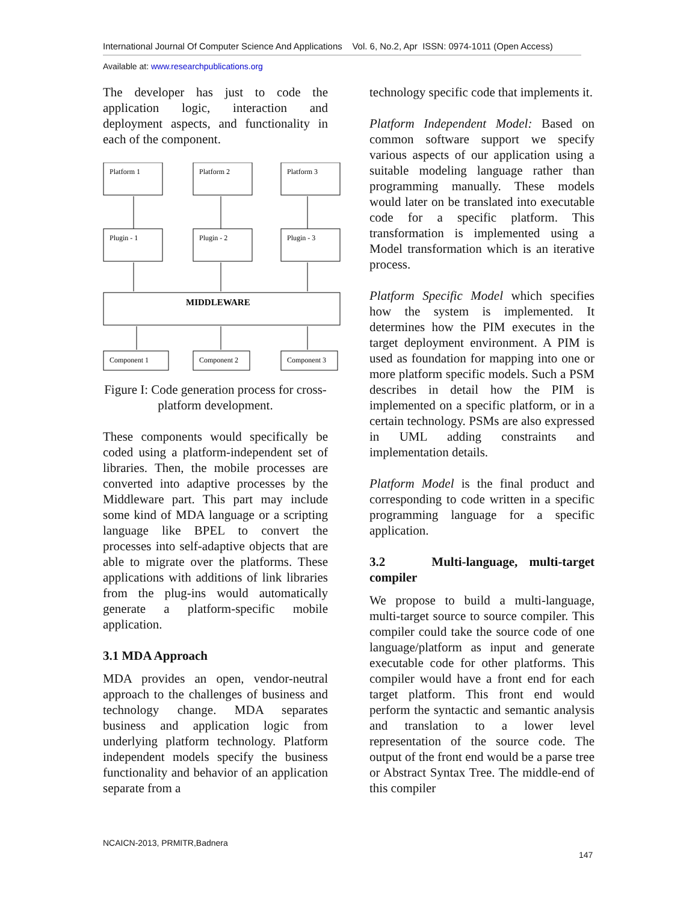International Journal Of Computer Science And Applications Vol. 6, No.2, Apr ISSN: 0974-1011 (Open Access)
Available at: www.researchpublications.org
The developer has just to code the application logic, interaction and deployment aspects, and functionality in each of the component.
Platform 1
Platform 2
Platform 3
Plugin - 1
Plugin - 2
Plugin - 3
MIDDLEWARE
Component 1
Component 2
Component 3
Figure I: Code generation process for cross-platform development.
These components would specifically be coded using a platform-independent set of libraries. Then, the mobile processes are converted into adaptive processes by the Middleware part. This part may include some kind of MDA language or a scripting language like BPEL to convert the processes into self-adaptive objects that are able to migrate over the platforms. These applications with additions of link libraries from the plug-ins would automatically generate a platform-specific mobile application.
3.1 MDA Approach
MDA provides an open, vendor-neutral approach to the challenges of business and technology change. MDA separates business and application logic from underlying platform technology. Platform independent models specify the business functionality and behavior of an application separate from a
technology specific code that implements it.
Platform Independent Model: Based on common software support we specify various aspects of our application using a suitable modeling language rather than programming manually. These models would later on be translated into executable code for a specific platform. This transformation is implemented using a Model transformation which is an iterative process.
Platform Specific Model which specifies how the system is implemented. It determines how the PIM executes in the target deployment environment. A PIM is used as foundation for mapping into one or more platform specific models. Such a PSM describes in detail how the PIM is implemented on a specific platform, or in a certain technology. PSMs are also expressed in UML adding constraints and implementation details.
Platform Model is the final product and corresponding to code written in a specific programming language for a specific application.
3.2 Multi-language, multi-target compiler
We propose to build a multi-language, multi-target source to source compiler. This compiler could take the source code of one language/platform as input and generate executable code for other platforms. This compiler would have a front end for each target platform. This front end would perform the syntactic and semantic analysis and translation to a lower level representation of the source code. The output of the front end would be a parse tree or Abstract Syntax Tree. The middle-end of this compiler
NCAICN-2013, PRMITR,Badnera
147